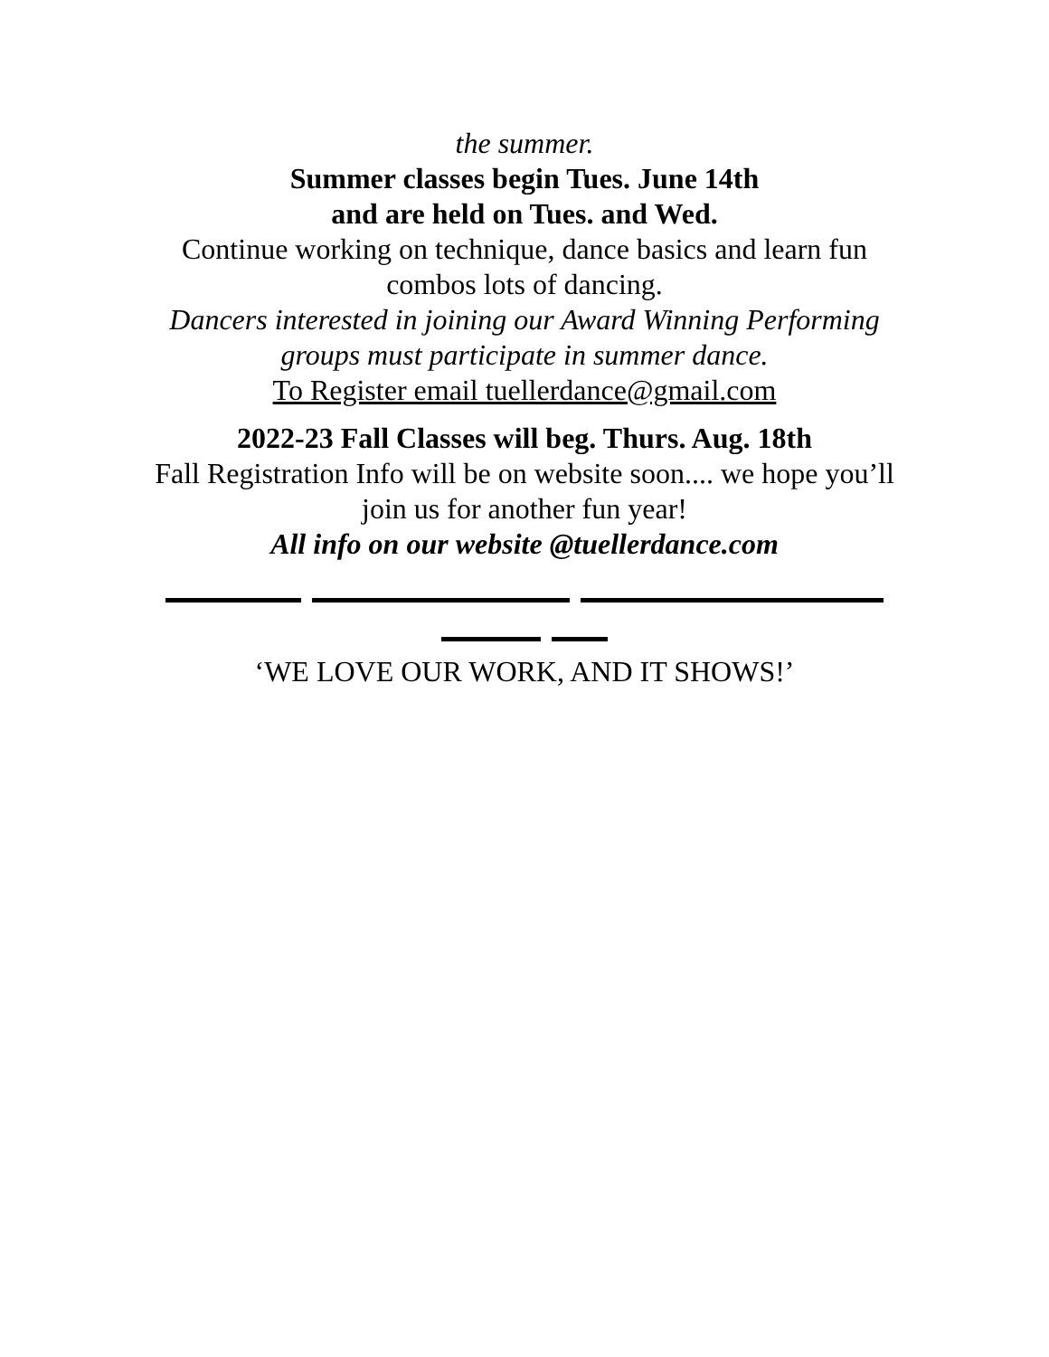the summer.
Summer classes begin Tues. June 14th
and are held on Tues. and Wed.
Continue working on technique, dance basics and learn fun
combos lots of dancing.
Dancers interested in joining our Award Winning Performing
groups must participate in summer dance.
To Register email tuellerdance@gmail.com
2022-23 Fall Classes will beg. Thurs. Aug. 18th
Fall Registration Info will be on website soon.... we hope you’ll
join us for another fun year!
All info on our website @tuellerdance.com
‘WE LOVE OUR WORK, AND IT SHOWS!’